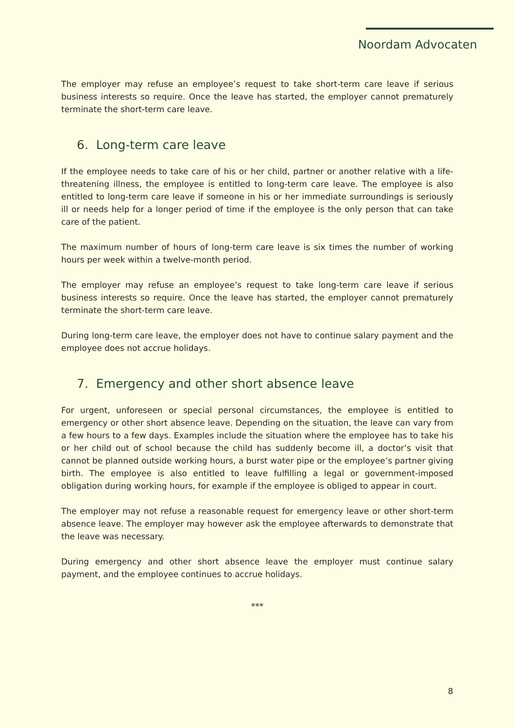Noordam Advocaten
The employer may refuse an employee’s request to take short-term care leave if serious business interests so require. Once the leave has started, the employer cannot prematurely terminate the short-term care leave.
6. Long-term care leave
If the employee needs to take care of his or her child, partner or another relative with a life-threatening illness, the employee is entitled to long-term care leave. The employee is also entitled to long-term care leave if someone in his or her immediate surroundings is seriously ill or needs help for a longer period of time if the employee is the only person that can take care of the patient.
The maximum number of hours of long-term care leave is six times the number of working hours per week within a twelve-month period.
The employer may refuse an employee’s request to take long-term care leave if serious business interests so require. Once the leave has started, the employer cannot prematurely terminate the short-term care leave.
During long-term care leave, the employer does not have to continue salary payment and the employee does not accrue holidays.
7. Emergency and other short absence leave
For urgent, unforeseen or special personal circumstances, the employee is entitled to emergency or other short absence leave. Depending on the situation, the leave can vary from a few hours to a few days. Examples include the situation where the employee has to take his or her child out of school because the child has suddenly become ill, a doctor’s visit that cannot be planned outside working hours, a burst water pipe or the employee’s partner giving birth. The employee is also entitled to leave fulfilling a legal or government-imposed obligation during working hours, for example if the employee is obliged to appear in court.
The employer may not refuse a reasonable request for emergency leave or other short-term absence leave. The employer may however ask the employee afterwards to demonstrate that the leave was necessary.
During emergency and other short absence leave the employer must continue salary payment, and the employee continues to accrue holidays.
***
8